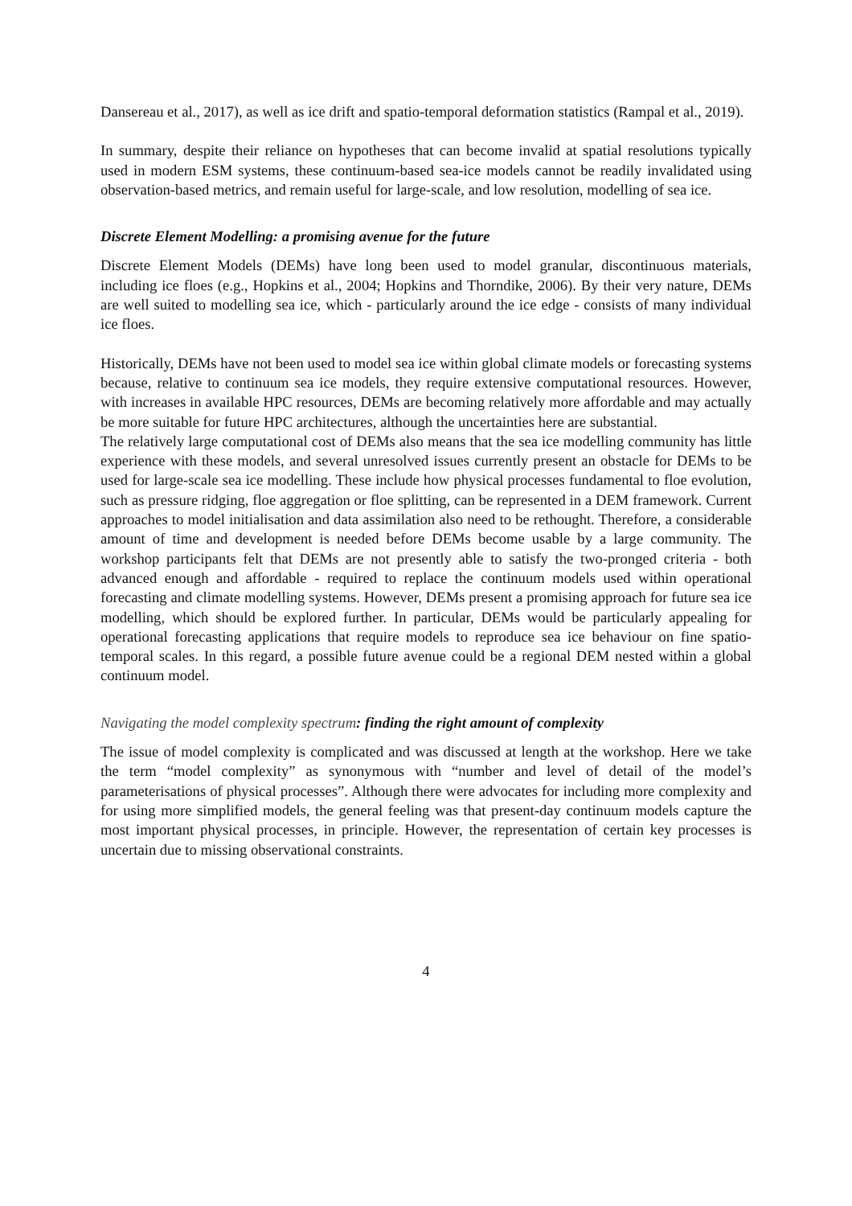Dansereau et al., 2017), as well as ice drift and spatio-temporal deformation statistics (Rampal et al., 2019).
In summary, despite their reliance on hypotheses that can become invalid at spatial resolutions typically used in modern ESM systems, these continuum-based sea-ice models cannot be readily invalidated using observation-based metrics, and remain useful for large-scale, and low resolution, modelling of sea ice.
Discrete Element Modelling: a promising avenue for the future
Discrete Element Models (DEMs) have long been used to model granular, discontinuous materials, including ice floes (e.g., Hopkins et al., 2004; Hopkins and Thorndike, 2006). By their very nature, DEMs are well suited to modelling sea ice, which - particularly around the ice edge - consists of many individual ice floes.
Historically, DEMs have not been used to model sea ice within global climate models or forecasting systems because, relative to continuum sea ice models, they require extensive computational resources. However, with increases in available HPC resources, DEMs are becoming relatively more affordable and may actually be more suitable for future HPC architectures, although the uncertainties here are substantial.
The relatively large computational cost of DEMs also means that the sea ice modelling community has little experience with these models, and several unresolved issues currently present an obstacle for DEMs to be used for large-scale sea ice modelling. These include how physical processes fundamental to floe evolution, such as pressure ridging, floe aggregation or floe splitting, can be represented in a DEM framework. Current approaches to model initialisation and data assimilation also need to be rethought. Therefore, a considerable amount of time and development is needed before DEMs become usable by a large community. The workshop participants felt that DEMs are not presently able to satisfy the two-pronged criteria - both advanced enough and affordable - required to replace the continuum models used within operational forecasting and climate modelling systems. However, DEMs present a promising approach for future sea ice modelling, which should be explored further. In particular, DEMs would be particularly appealing for operational forecasting applications that require models to reproduce sea ice behaviour on fine spatio-temporal scales. In this regard, a possible future avenue could be a regional DEM nested within a global continuum model.
Navigating the model complexity spectrum: finding the right amount of complexity
The issue of model complexity is complicated and was discussed at length at the workshop. Here we take the term “model complexity” as synonymous with “number and level of detail of the model’s parameterisations of physical processes”. Although there were advocates for including more complexity and for using more simplified models, the general feeling was that present-day continuum models capture the most important physical processes, in principle. However, the representation of certain key processes is uncertain due to missing observational constraints.
4